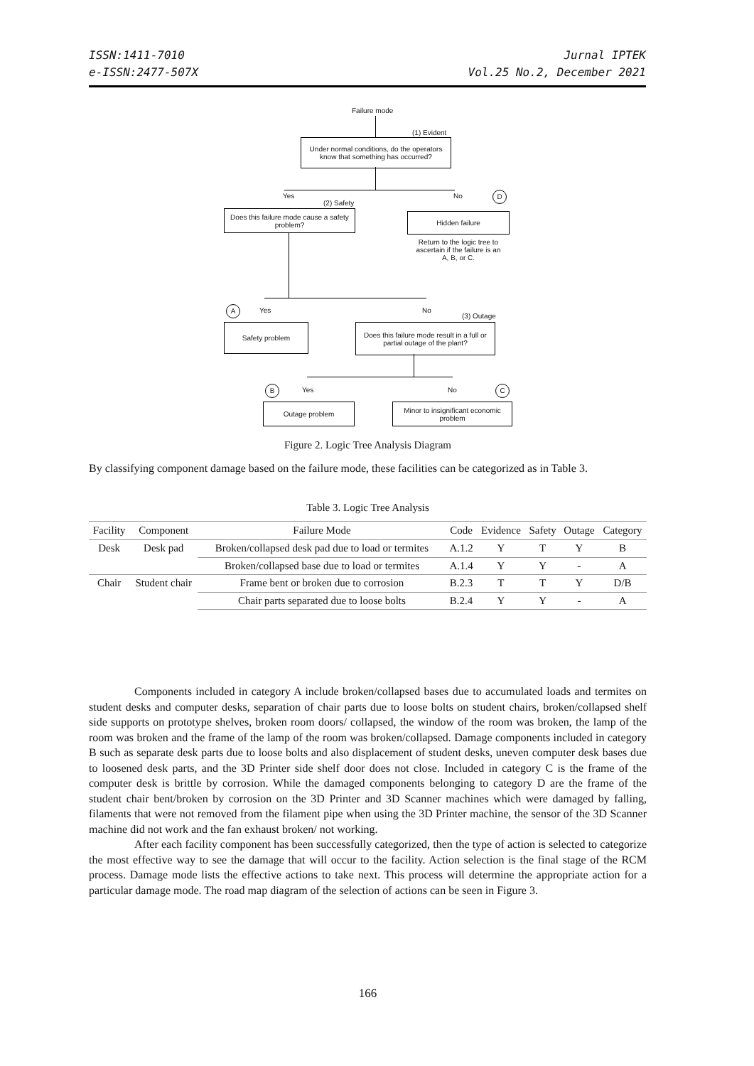ISSN:1411-7010
e-ISSN:2477-507X
Jurnal IPTEK
Vol.25 No.2, December 2021
Failure mode
(1) Evident
Under normal conditions, do the operators know that something has occurred?
Yes
(2) Safety
No D
Does this failure mode cause a safety problem?
Hidden failure
Return to the logic tree to ascertain if the failure is an A, B, or C.
A Yes No
(3) Outage
Safety problem
Does this failure mode result in a full or partial outage of the plant?
B Yes No C
Outage problem
Minor to insignificant economic problem
Figure 2. Logic Tree Analysis Diagram
By classifying component damage based on the failure mode, these facilities can be categorized as in Table 3.
Table 3. Logic Tree Analysis
| Facility | Component | Failure Mode | Code | Evidence | Safety | Outage | Category |
| --- | --- | --- | --- | --- | --- | --- | --- |
| Desk | Desk pad | Broken/collapsed desk pad due to load or termites | A.1.2 | Y | T | Y | B |
| | | Broken/collapsed base due to load or termites | A.1.4 | Y | Y | - | A |
| Chair | Student chair | Frame bent or broken due to corrosion | B.2.3 | T | T | Y | D/B |
| | | Chair parts separated due to loose bolts | B.2.4 | Y | Y | - | A |
Components included in category A include broken/collapsed bases due to accumulated loads and termites on student desks and computer desks, separation of chair parts due to loose bolts on student chairs, broken/collapsed shelf side supports on prototype shelves, broken room doors/ collapsed, the window of the room was broken, the lamp of the room was broken and the frame of the lamp of the room was broken/collapsed. Damage components included in category B such as separate desk parts due to loose bolts and also displacement of student desks, uneven computer desk bases due to loosened desk parts, and the 3D Printer side shelf door does not close. Included in category C is the frame of the computer desk is brittle by corrosion. While the damaged components belonging to category D are the frame of the student chair bent/broken by corrosion on the 3D Printer and 3D Scanner machines which were damaged by falling, filaments that were not removed from the filament pipe when using the 3D Printer machine, the sensor of the 3D Scanner machine did not work and the fan exhaust broken/ not working.
After each facility component has been successfully categorized, then the type of action is selected to categorize the most effective way to see the damage that will occur to the facility. Action selection is the final stage of the RCM process. Damage mode lists the effective actions to take next. This process will determine the appropriate action for a particular damage mode. The road map diagram of the selection of actions can be seen in Figure 3.
166